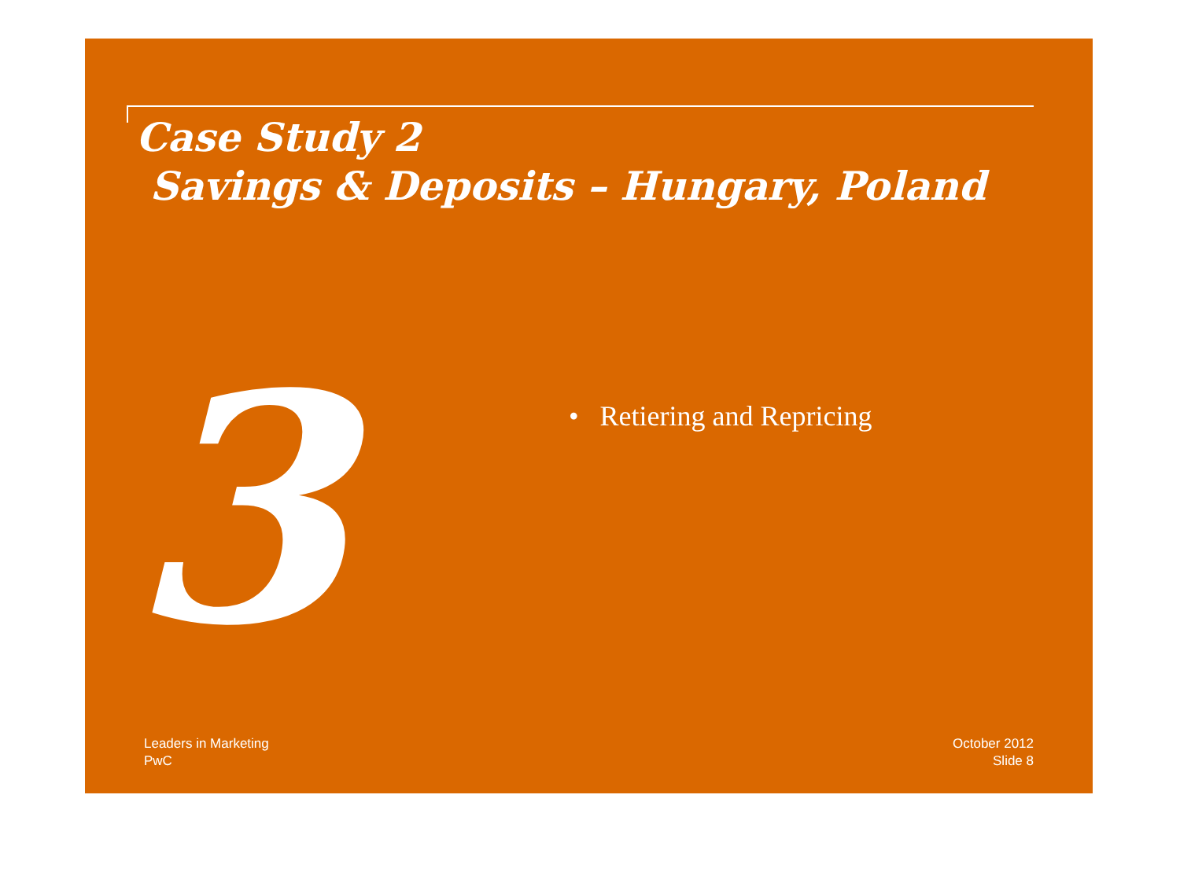Case Study 2
Savings & Deposits – Hungary, Poland
3
• Retiering and Repricing
Leaders in Marketing
PwC
October 2012
Slide 8